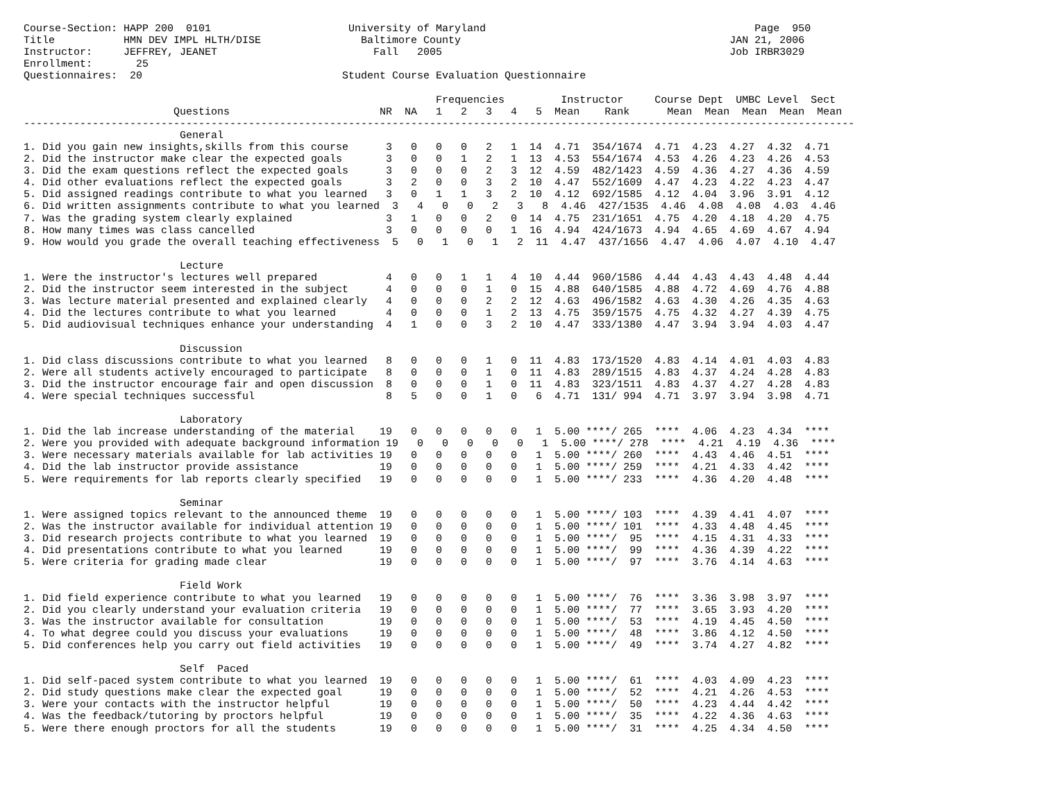Course-Section: HAPP 200  0101                      University of Maryland                                           Page  950
Title           HMN DEV IMPL HLTH/DISE                Baltimore County                                           JAN 21, 2006
Instructor:     JEFFREY, JEANET                         Fall   2005                                              Job IRBR3029
Enrollment:       25
Questionnaires:  20                                Student Course Evaluation Questionnaire

                                                                  Frequencies         Instructor     Course Dept  UMBC Level  Sect
                        Questions                        NR  NA   1   2   3   4   5  Mean    Rank      Mean  Mean  Mean  Mean  Mean
-------------------------------------------------------------------------------------------------------------------------------------
                         General
1. Did you gain new insights,skills from this course      3   0   0   0   2   1  14  4.71  354/1674  4.71  4.23  4.27  4.32  4.71
2. Did the instructor make clear the expected goals       3   0   0   1   2   1  13  4.53  554/1674  4.53  4.26  4.23  4.26  4.53
3. Did the exam questions reflect the expected goals      3   0   0   0   2   3  12  4.59  482/1423  4.59  4.36  4.27  4.36  4.59
4. Did other evaluations reflect the expected goals       3   2   0   0   3   2  10  4.47  552/1609  4.47  4.23  4.22  4.23  4.47
5. Did assigned readings contribute to what you learned   3   0   1   1   3   2  10  4.12  692/1585  4.12  4.04  3.96  3.91  4.12
6. Did written assignments contribute to what you learned  3   4   0   0   2   3   8  4.46  427/1535  4.46  4.08  4.08  4.03  4.46
7. Was the grading system clearly explained               3   1   0   0   2   0  14  4.75  231/1651  4.75  4.20  4.18  4.20  4.75
8. How many times was class cancelled                     3   0   0   0   0   1  16  4.94  424/1673  4.94  4.65  4.69  4.67  4.94
9. How would you grade the overall teaching effectiveness  5   0   1   0   1   2  11  4.47  437/1656  4.47  4.06  4.07  4.10  4.47

                         Lecture
1. Were the instructor's lectures well prepared           4   0   0   1   1   4  10  4.44  960/1586  4.44  4.43  4.43  4.48  4.44
2. Did the instructor seem interested in the subject      4   0   0   0   1   0  15  4.88  640/1585  4.88  4.72  4.69  4.76  4.88
3. Was lecture material presented and explained clearly   4   0   0   0   2   2  12  4.63  496/1582  4.63  4.30  4.26  4.35  4.63
4. Did the lectures contribute to what you learned        4   0   0   0   1   2  13  4.75  359/1575  4.75  4.32  4.27  4.39  4.75
5. Did audiovisual techniques enhance your understanding  4   1   0   0   3   2  10  4.47  333/1380  4.47  3.94  3.94  4.03  4.47

                         Discussion
1. Did class discussions contribute to what you learned   8   0   0   0   1   0  11  4.83  173/1520  4.83  4.14  4.01  4.03  4.83
2. Were all students actively encouraged to participate   8   0   0   0   1   0  11  4.83  289/1515  4.83  4.37  4.24  4.28  4.83
3. Did the instructor encourage fair and open discussion  8   0   0   0   1   0  11  4.83  323/1511  4.83  4.37  4.27  4.28  4.83
4. Were special techniques successful                     8   5   0   0   1   0   6  4.71  131/ 994  4.71  3.97  3.94  3.98  4.71

                         Laboratory
1. Did the lab increase understanding of the material    19   0   0   0   0   0   1  5.00 ****/ 265  ****  4.06  4.23  4.34  ****
2. Were you provided with adequate background information 19   0   0   0   0   0   1  5.00 ****/ 278  ****  4.21  4.19  4.36  ****
3. Were necessary materials available for lab activities 19   0   0   0   0   0   1  5.00 ****/ 260  ****  4.43  4.46  4.51  ****
4. Did the lab instructor provide assistance             19   0   0   0   0   0   1  5.00 ****/ 259  ****  4.21  4.33  4.42  ****
5. Were requirements for lab reports clearly specified   19   0   0   0   0   0   1  5.00 ****/ 233  ****  4.36  4.20  4.48  ****

                         Seminar
1. Were assigned topics relevant to the announced theme  19   0   0   0   0   0   1  5.00 ****/ 103  ****  4.39  4.41  4.07  ****
2. Was the instructor available for individual attention 19   0   0   0   0   0   1  5.00 ****/ 101  ****  4.33  4.48  4.45  ****
3. Did research projects contribute to what you learned  19   0   0   0   0   0   1  5.00 ****/  95  ****  4.15  4.31  4.33  ****
4. Did presentations contribute to what you learned      19   0   0   0   0   0   1  5.00 ****/  99  ****  4.36  4.39  4.22  ****
5. Were criteria for grading made clear                  19   0   0   0   0   0   1  5.00 ****/  97  ****  3.76  4.14  4.63  ****

                         Field Work
1. Did field experience contribute to what you learned   19   0   0   0   0   0   1  5.00 ****/  76  ****  3.36  3.98  3.97  ****
2. Did you clearly understand your evaluation criteria   19   0   0   0   0   0   1  5.00 ****/  77  ****  3.65  3.93  4.20  ****
3. Was the instructor available for consultation         19   0   0   0   0   0   1  5.00 ****/  53  ****  4.19  4.45  4.50  ****
4. To what degree could you discuss your evaluations     19   0   0   0   0   0   1  5.00 ****/  48  ****  3.86  4.12  4.50  ****
5. Did conferences help you carry out field activities   19   0   0   0   0   0   1  5.00 ****/  49  ****  3.74  4.27  4.82  ****

                         Self  Paced
1. Did self-paced system contribute to what you learned  19   0   0   0   0   0   1  5.00 ****/  61  ****  4.03  4.09  4.23  ****
2. Did study questions make clear the expected goal      19   0   0   0   0   0   1  5.00 ****/  52  ****  4.21  4.26  4.53  ****
3. Were your contacts with the instructor helpful        19   0   0   0   0   0   1  5.00 ****/  50  ****  4.23  4.44  4.42  ****
4. Was the feedback/tutoring by proctors helpful         19   0   0   0   0   0   1  5.00 ****/  35  ****  4.22  4.36  4.63  ****
5. Were there enough proctors for all the students       19   0   0   0   0   0   1  5.00 ****/  31  ****  4.25  4.34  4.50  ****